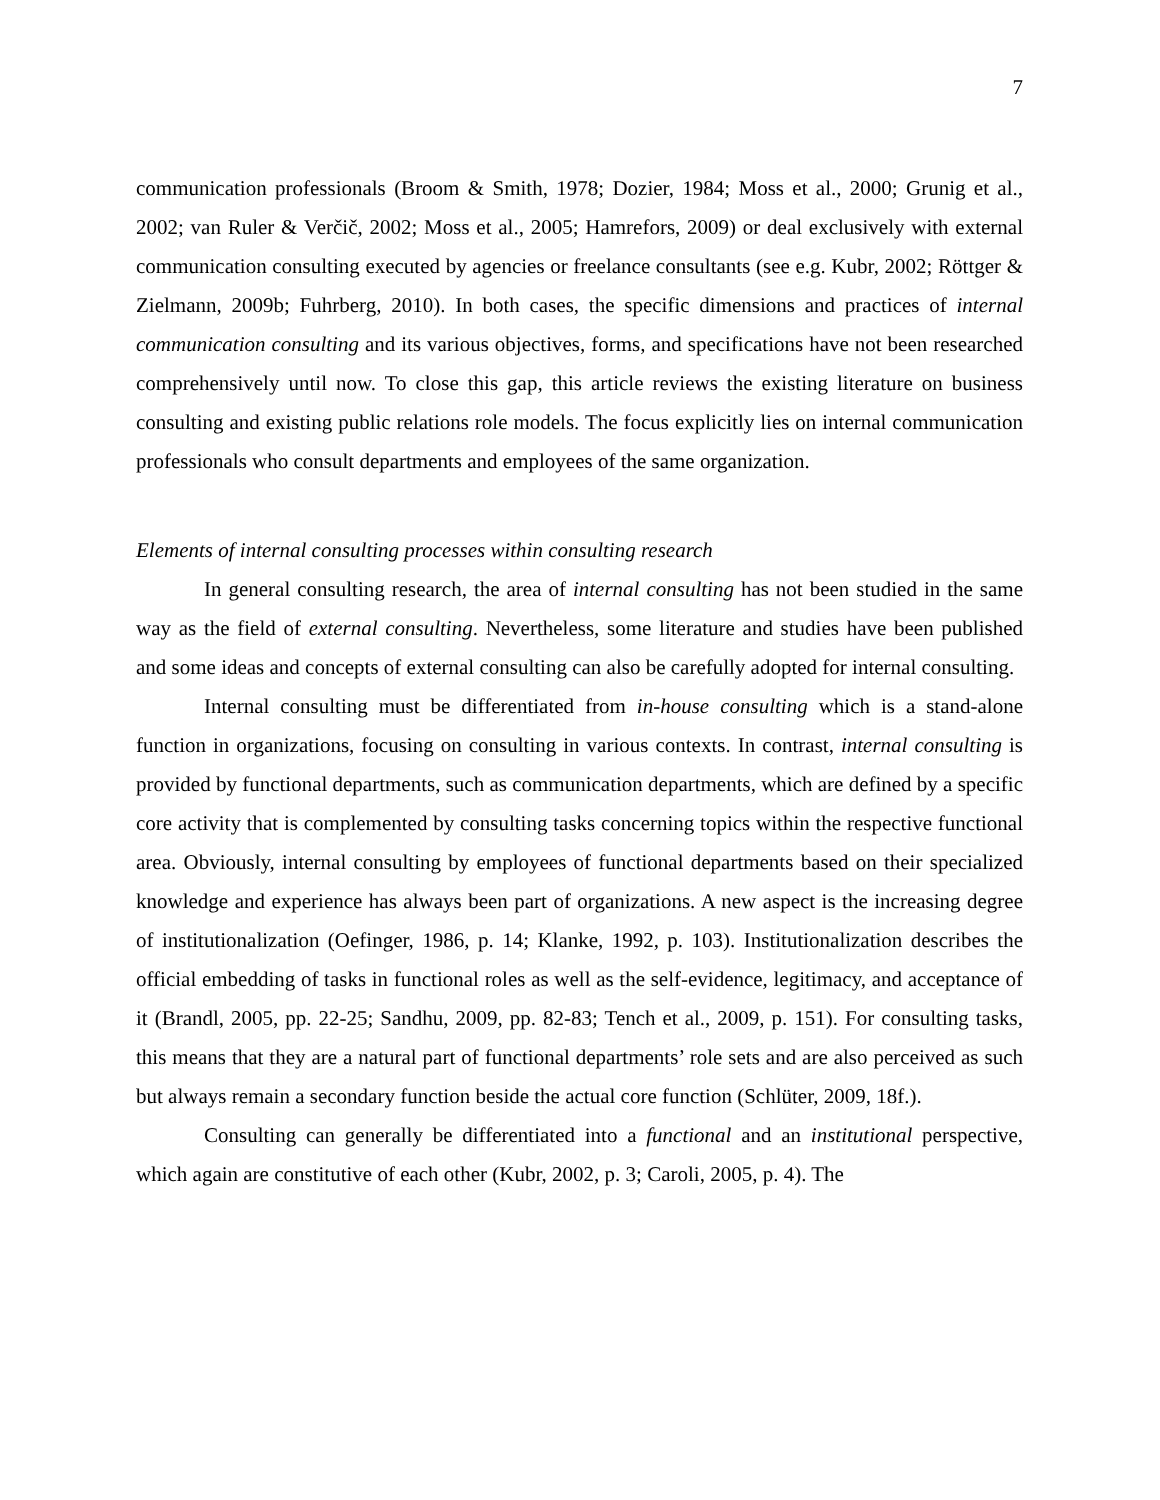7
communication professionals (Broom & Smith, 1978; Dozier, 1984; Moss et al., 2000; Grunig et al., 2002; van Ruler & Verčič, 2002; Moss et al., 2005; Hamrefors, 2009) or deal exclusively with external communication consulting executed by agencies or freelance consultants (see e.g. Kubr, 2002; Röttger & Zielmann, 2009b; Fuhrberg, 2010). In both cases, the specific dimensions and practices of internal communication consulting and its various objectives, forms, and specifications have not been researched comprehensively until now. To close this gap, this article reviews the existing literature on business consulting and existing public relations role models. The focus explicitly lies on internal communication professionals who consult departments and employees of the same organization.
Elements of internal consulting processes within consulting research
In general consulting research, the area of internal consulting has not been studied in the same way as the field of external consulting. Nevertheless, some literature and studies have been published and some ideas and concepts of external consulting can also be carefully adopted for internal consulting.
Internal consulting must be differentiated from in-house consulting which is a stand-alone function in organizations, focusing on consulting in various contexts. In contrast, internal consulting is provided by functional departments, such as communication departments, which are defined by a specific core activity that is complemented by consulting tasks concerning topics within the respective functional area. Obviously, internal consulting by employees of functional departments based on their specialized knowledge and experience has always been part of organizations. A new aspect is the increasing degree of institutionalization (Oefinger, 1986, p. 14; Klanke, 1992, p. 103). Institutionalization describes the official embedding of tasks in functional roles as well as the self-evidence, legitimacy, and acceptance of it (Brandl, 2005, pp. 22-25; Sandhu, 2009, pp. 82-83; Tench et al., 2009, p. 151). For consulting tasks, this means that they are a natural part of functional departments’ role sets and are also perceived as such but always remain a secondary function beside the actual core function (Schlüter, 2009, 18f.).
Consulting can generally be differentiated into a functional and an institutional perspective, which again are constitutive of each other (Kubr, 2002, p. 3; Caroli, 2005, p. 4). The